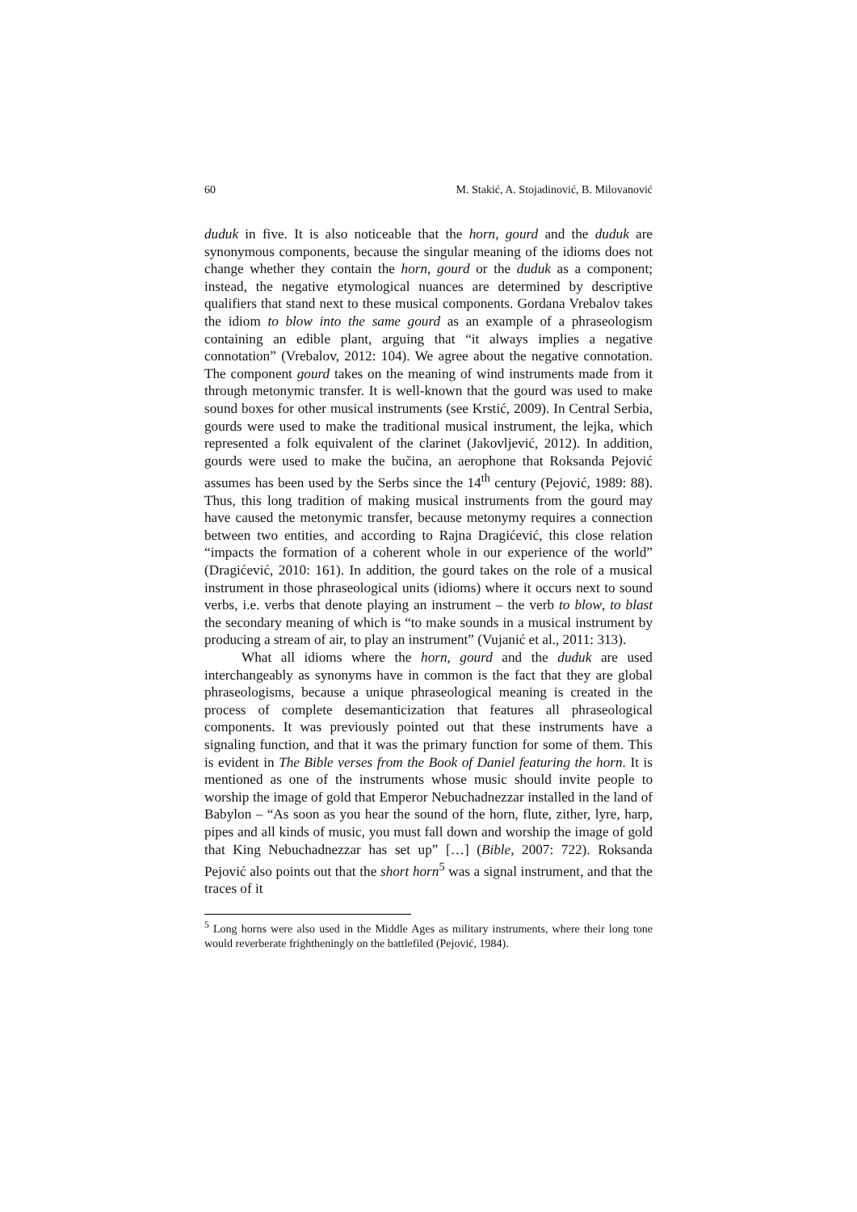60 M. Stakić, A. Stojadinović, B. Milovanović
duduk in five. It is also noticeable that the horn, gourd and the duduk are synonymous components, because the singular meaning of the idioms does not change whether they contain the horn, gourd or the duduk as a component; instead, the negative etymological nuances are determined by descriptive qualifiers that stand next to these musical components. Gordana Vrebalov takes the idiom to blow into the same gourd as an example of a phraseologism containing an edible plant, arguing that “it always implies a negative connotation” (Vrebalov, 2012: 104). We agree about the negative connotation. The component gourd takes on the meaning of wind instruments made from it through metonymic transfer. It is well-known that the gourd was used to make sound boxes for other musical instruments (see Krstić, 2009). In Central Serbia, gourds were used to make the traditional musical instrument, the lejka, which represented a folk equivalent of the clarinet (Jakovljević, 2012). In addition, gourds were used to make the bučina, an aerophone that Roksanda Pejović assumes has been used by the Serbs since the 14<sup>th</sup> century (Pejović, 1989: 88). Thus, this long tradition of making musical instruments from the gourd may have caused the metonymic transfer, because metonymy requires a connection between two entities, and according to Rajna Dragićević, this close relation “impacts the formation of a coherent whole in our experience of the world” (Dragićević, 2010: 161). In addition, the gourd takes on the role of a musical instrument in those phraseological units (idioms) where it occurs next to sound verbs, i.e. verbs that denote playing an instrument – the verb to blow, to blast the secondary meaning of which is “to make sounds in a musical instrument by producing a stream of air, to play an instrument” (Vujanić et al., 2011: 313).
What all idioms where the horn, gourd and the duduk are used interchangeably as synonyms have in common is the fact that they are global phraseologisms, because a unique phraseological meaning is created in the process of complete desemanticization that features all phraseological components. It was previously pointed out that these instruments have a signaling function, and that it was the primary function for some of them. This is evident in The Bible verses from the Book of Daniel featuring the horn. It is mentioned as one of the instruments whose music should invite people to worship the image of gold that Emperor Nebuchadnezzar installed in the land of Babylon – “As soon as you hear the sound of the horn, flute, zither, lyre, harp, pipes and all kinds of music, you must fall down and worship the image of gold that King Nebuchadnezzar has set up” […] (Bible, 2007: 722). Roksanda Pejović also points out that the short horn<sup>5</sup> was a signal instrument, and that the traces of it
<sup>5</sup> Long horns were also used in the Middle Ages as military instruments, where their long tone would reverberate frightheningly on the battlefiled (Pejović, 1984).